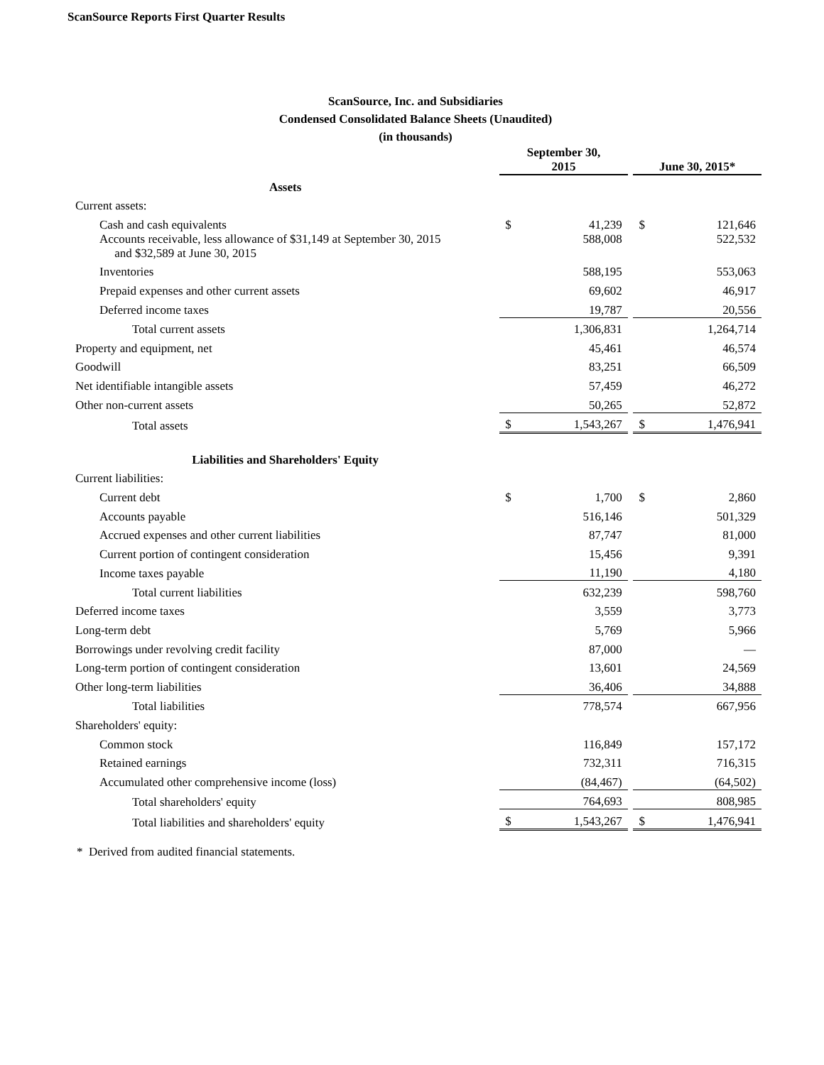ScanSource Reports First Quarter Results
ScanSource, Inc. and Subsidiaries
Condensed Consolidated Balance Sheets (Unaudited)
(in thousands)
| | September 30, 2015 | | | June 30, 2015* | |
| --- | --- | --- | --- | --- | --- |
| Assets | | | | | |
| Current assets: | | | | | |
| Cash and cash equivalents | $ | 41,239 | | $ | 121,646 |
| Accounts receivable, less allowance of $31,149 at September 30, 2015 and $32,589 at June 30, 2015 | | 588,008 | | | 522,532 |
| Inventories | | 588,195 | | | 553,063 |
| Prepaid expenses and other current assets | | 69,602 | | | 46,917 |
| Deferred income taxes | | 19,787 | | | 20,556 |
| Total current assets | | 1,306,831 | | | 1,264,714 |
| Property and equipment, net | | 45,461 | | | 46,574 |
| Goodwill | | 83,251 | | | 66,509 |
| Net identifiable intangible assets | | 57,459 | | | 46,272 |
| Other non-current assets | | 50,265 | | | 52,872 |
| Total assets | $ | 1,543,267 | | $ | 1,476,941 |
| Liabilities and Shareholders' Equity | | | | | |
| Current liabilities: | | | | | |
| Current debt | $ | 1,700 | | $ | 2,860 |
| Accounts payable | | 516,146 | | | 501,329 |
| Accrued expenses and other current liabilities | | 87,747 | | | 81,000 |
| Current portion of contingent consideration | | 15,456 | | | 9,391 |
| Income taxes payable | | 11,190 | | | 4,180 |
| Total current liabilities | | 632,239 | | | 598,760 |
| Deferred income taxes | | 3,559 | | | 3,773 |
| Long-term debt | | 5,769 | | | 5,966 |
| Borrowings under revolving credit facility | | 87,000 | | | — |
| Long-term portion of contingent consideration | | 13,601 | | | 24,569 |
| Other long-term liabilities | | 36,406 | | | 34,888 |
| Total liabilities | | 778,574 | | | 667,956 |
| Shareholders' equity: | | | | | |
| Common stock | | 116,849 | | | 157,172 |
| Retained earnings | | 732,311 | | | 716,315 |
| Accumulated other comprehensive income (loss) | | (84,467) | | | (64,502) |
| Total shareholders' equity | | 764,693 | | | 808,985 |
| Total liabilities and shareholders' equity | $ | 1,543,267 | | $ | 1,476,941 |
* Derived from audited financial statements.